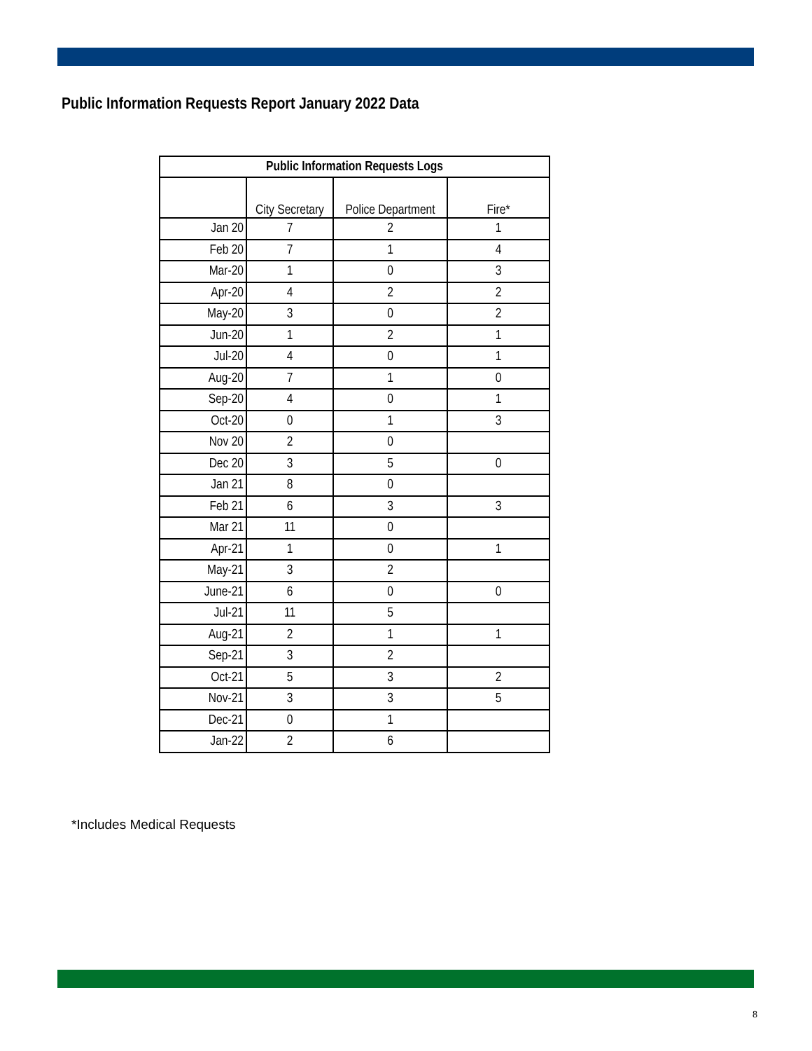Public Information Requests Report January 2022 Data
| Public Information Requests Logs | | | |
| --- | --- | --- | --- |
| | City Secretary | Police Department | Fire* |
| Jan 20 | 7 | 2 | 1 |
| Feb 20 | 7 | 1 | 4 |
| Mar-20 | 1 | 0 | 3 |
| Apr-20 | 4 | 2 | 2 |
| May-20 | 3 | 0 | 2 |
| Jun-20 | 1 | 2 | 1 |
| Jul-20 | 4 | 0 | 1 |
| Aug-20 | 7 | 1 | 0 |
| Sep-20 | 4 | 0 | 1 |
| Oct-20 | 0 | 1 | 3 |
| Nov 20 | 2 | 0 | |
| Dec 20 | 3 | 5 | 0 |
| Jan 21 | 8 | 0 | |
| Feb 21 | 6 | 3 | 3 |
| Mar 21 | 11 | 0 | |
| Apr-21 | 1 | 0 | 1 |
| May-21 | 3 | 2 | |
| June-21 | 6 | 0 | 0 |
| Jul-21 | 11 | 5 | |
| Aug-21 | 2 | 1 | 1 |
| Sep-21 | 3 | 2 | |
| Oct-21 | 5 | 3 | 2 |
| Nov-21 | 3 | 3 | 5 |
| Dec-21 | 0 | 1 | |
| Jan-22 | 2 | 6 | |
*Includes Medical Requests
8